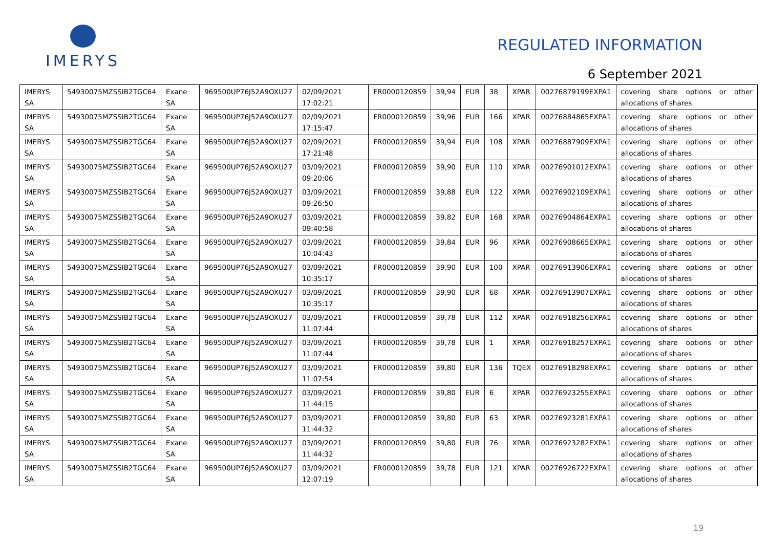IMERYS
REGULATED INFORMATION
6 September 2021
| IMERYS SA | 54930075MZSSIB2TGC64 | Exane SA | 969500UP76J52A9OXU27 | 02/09/2021 17:02:21 | FR0000120859 | 39,94 | EUR | 38 | XPAR | 00276879199EXPA1 | covering share options or other allocations of shares |
| IMERYS SA | 54930075MZSSIB2TGC64 | Exane SA | 969500UP76J52A9OXU27 | 02/09/2021 17:15:47 | FR0000120859 | 39,96 | EUR | 166 | XPAR | 00276884865EXPA1 | covering share options or other allocations of shares |
| IMERYS SA | 54930075MZSSIB2TGC64 | Exane SA | 969500UP76J52A9OXU27 | 02/09/2021 17:21:48 | FR0000120859 | 39,94 | EUR | 108 | XPAR | 00276887909EXPA1 | covering share options or other allocations of shares |
| IMERYS SA | 54930075MZSSIB2TGC64 | Exane SA | 969500UP76J52A9OXU27 | 03/09/2021 09:20:06 | FR0000120859 | 39,90 | EUR | 110 | XPAR | 00276901012EXPA1 | covering share options or other allocations of shares |
| IMERYS SA | 54930075MZSSIB2TGC64 | Exane SA | 969500UP76J52A9OXU27 | 03/09/2021 09:26:50 | FR0000120859 | 39,88 | EUR | 122 | XPAR | 00276902109EXPA1 | covering share options or other allocations of shares |
| IMERYS SA | 54930075MZSSIB2TGC64 | Exane SA | 969500UP76J52A9OXU27 | 03/09/2021 09:40:58 | FR0000120859 | 39,82 | EUR | 168 | XPAR | 00276904864EXPA1 | covering share options or other allocations of shares |
| IMERYS SA | 54930075MZSSIB2TGC64 | Exane SA | 969500UP76J52A9OXU27 | 03/09/2021 10:04:43 | FR0000120859 | 39,84 | EUR | 96 | XPAR | 00276908665EXPA1 | covering share options or other allocations of shares |
| IMERYS SA | 54930075MZSSIB2TGC64 | Exane SA | 969500UP76J52A9OXU27 | 03/09/2021 10:35:17 | FR0000120859 | 39,90 | EUR | 100 | XPAR | 00276913906EXPA1 | covering share options or other allocations of shares |
| IMERYS SA | 54930075MZSSIB2TGC64 | Exane SA | 969500UP76J52A9OXU27 | 03/09/2021 10:35:17 | FR0000120859 | 39,90 | EUR | 68 | XPAR | 00276913907EXPA1 | covering share options or other allocations of shares |
| IMERYS SA | 54930075MZSSIB2TGC64 | Exane SA | 969500UP76J52A9OXU27 | 03/09/2021 11:07:44 | FR0000120859 | 39,78 | EUR | 112 | XPAR | 00276918256EXPA1 | covering share options or other allocations of shares |
| IMERYS SA | 54930075MZSSIB2TGC64 | Exane SA | 969500UP76J52A9OXU27 | 03/09/2021 11:07:44 | FR0000120859 | 39,78 | EUR | 1 | XPAR | 00276918257EXPA1 | covering share options or other allocations of shares |
| IMERYS SA | 54930075MZSSIB2TGC64 | Exane SA | 969500UP76J52A9OXU27 | 03/09/2021 11:07:54 | FR0000120859 | 39,80 | EUR | 136 | TQEX | 00276918298EXPA1 | covering share options or other allocations of shares |
| IMERYS SA | 54930075MZSSIB2TGC64 | Exane SA | 969500UP76J52A9OXU27 | 03/09/2021 11:44:15 | FR0000120859 | 39,80 | EUR | 6 | XPAR | 00276923255EXPA1 | covering share options or other allocations of shares |
| IMERYS SA | 54930075MZSSIB2TGC64 | Exane SA | 969500UP76J52A9OXU27 | 03/09/2021 11:44:32 | FR0000120859 | 39,80 | EUR | 63 | XPAR | 00276923281EXPA1 | covering share options or other allocations of shares |
| IMERYS SA | 54930075MZSSIB2TGC64 | Exane SA | 969500UP76J52A9OXU27 | 03/09/2021 11:44:32 | FR0000120859 | 39,80 | EUR | 76 | XPAR | 00276923282EXPA1 | covering share options or other allocations of shares |
| IMERYS SA | 54930075MZSSIB2TGC64 | Exane SA | 969500UP76J52A9OXU27 | 03/09/2021 12:07:19 | FR0000120859 | 39,78 | EUR | 121 | XPAR | 00276926722EXPA1 | covering share options or other allocations of shares |
19